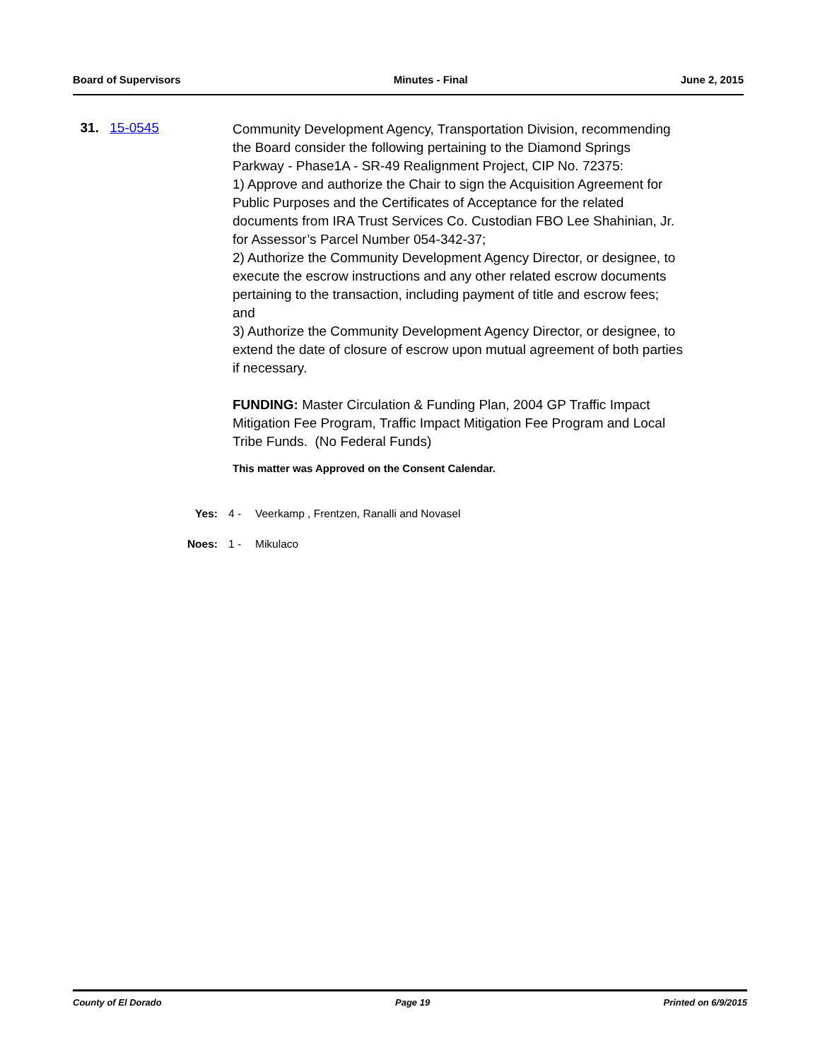Board of Supervisors Minutes - Final June 2, 2015
31. 15-0545
Community Development Agency, Transportation Division, recommending the Board consider the following pertaining to the Diamond Springs Parkway - Phase1A - SR-49 Realignment Project, CIP No. 72375:
1) Approve and authorize the Chair to sign the Acquisition Agreement for Public Purposes and the Certificates of Acceptance for the related documents from IRA Trust Services Co. Custodian FBO Lee Shahinian, Jr. for Assessor’s Parcel Number 054-342-37;
2) Authorize the Community Development Agency Director, or designee, to execute the escrow instructions and any other related escrow documents pertaining to the transaction, including payment of title and escrow fees; and
3) Authorize the Community Development Agency Director, or designee, to extend the date of closure of escrow upon mutual agreement of both parties if necessary.
FUNDING: Master Circulation & Funding Plan, 2004 GP Traffic Impact Mitigation Fee Program, Traffic Impact Mitigation Fee Program and Local Tribe Funds. (No Federal Funds)
This matter was Approved on the Consent Calendar.
Yes: 4 - Veerkamp , Frentzen, Ranalli and Novasel
Noes: 1 - Mikulaco
County of El Dorado Page 19 Printed on 6/9/2015